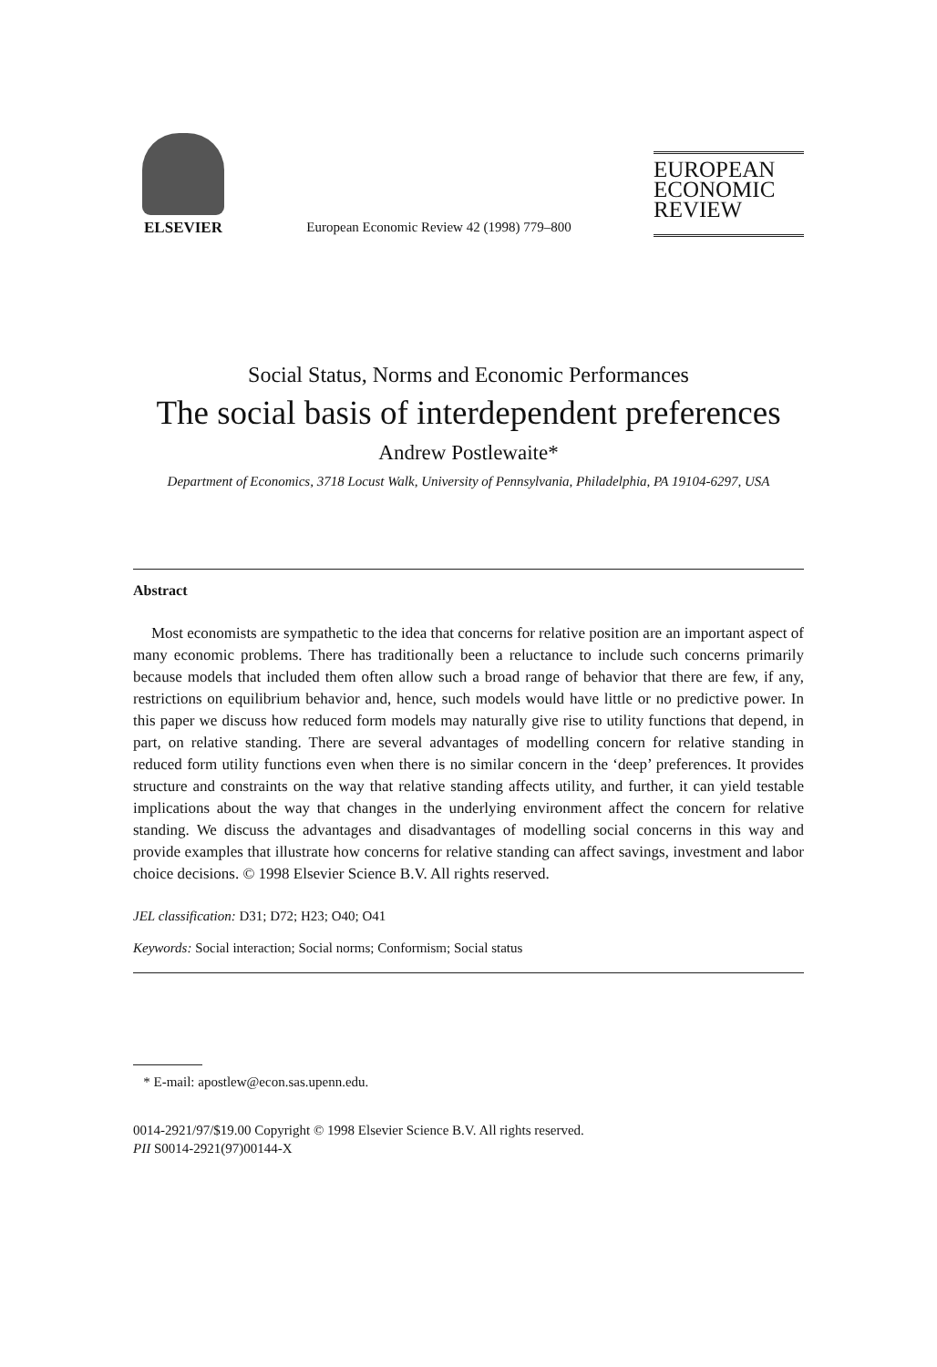ELSEVIER
European Economic Review 42 (1998) 779–800
EUROPEAN
ECONOMIC
REVIEW
Social Status, Norms and Economic Performances
The social basis of interdependent preferences
Andrew Postlewaite*
Department of Economics, 3718 Locust Walk, University of Pennsylvania, Philadelphia, PA 19104-6297, USA
Abstract
Most economists are sympathetic to the idea that concerns for relative position are an important aspect of many economic problems. There has traditionally been a reluctance to include such concerns primarily because models that included them often allow such a broad range of behavior that there are few, if any, restrictions on equilibrium behavior and, hence, such models would have little or no predictive power. In this paper we discuss how reduced form models may naturally give rise to utility functions that depend, in part, on relative standing. There are several advantages of modelling concern for relative standing in reduced form utility functions even when there is no similar concern in the ‘deep’ preferences. It provides structure and constraints on the way that relative standing affects utility, and further, it can yield testable implications about the way that changes in the underlying environment affect the concern for relative standing. We discuss the advantages and disadvantages of modelling social concerns in this way and provide examples that illustrate how concerns for relative standing can affect savings, investment and labor choice decisions. © 1998 Elsevier Science B.V. All rights reserved.
JEL classification: D31; D72; H23; O40; O41
Keywords: Social interaction; Social norms; Conformism; Social status
* E-mail: apostlew@econ.sas.upenn.edu.
0014-2921/97/$19.00 Copyright © 1998 Elsevier Science B.V. All rights reserved.
PII S0014-2921(97)00144-X